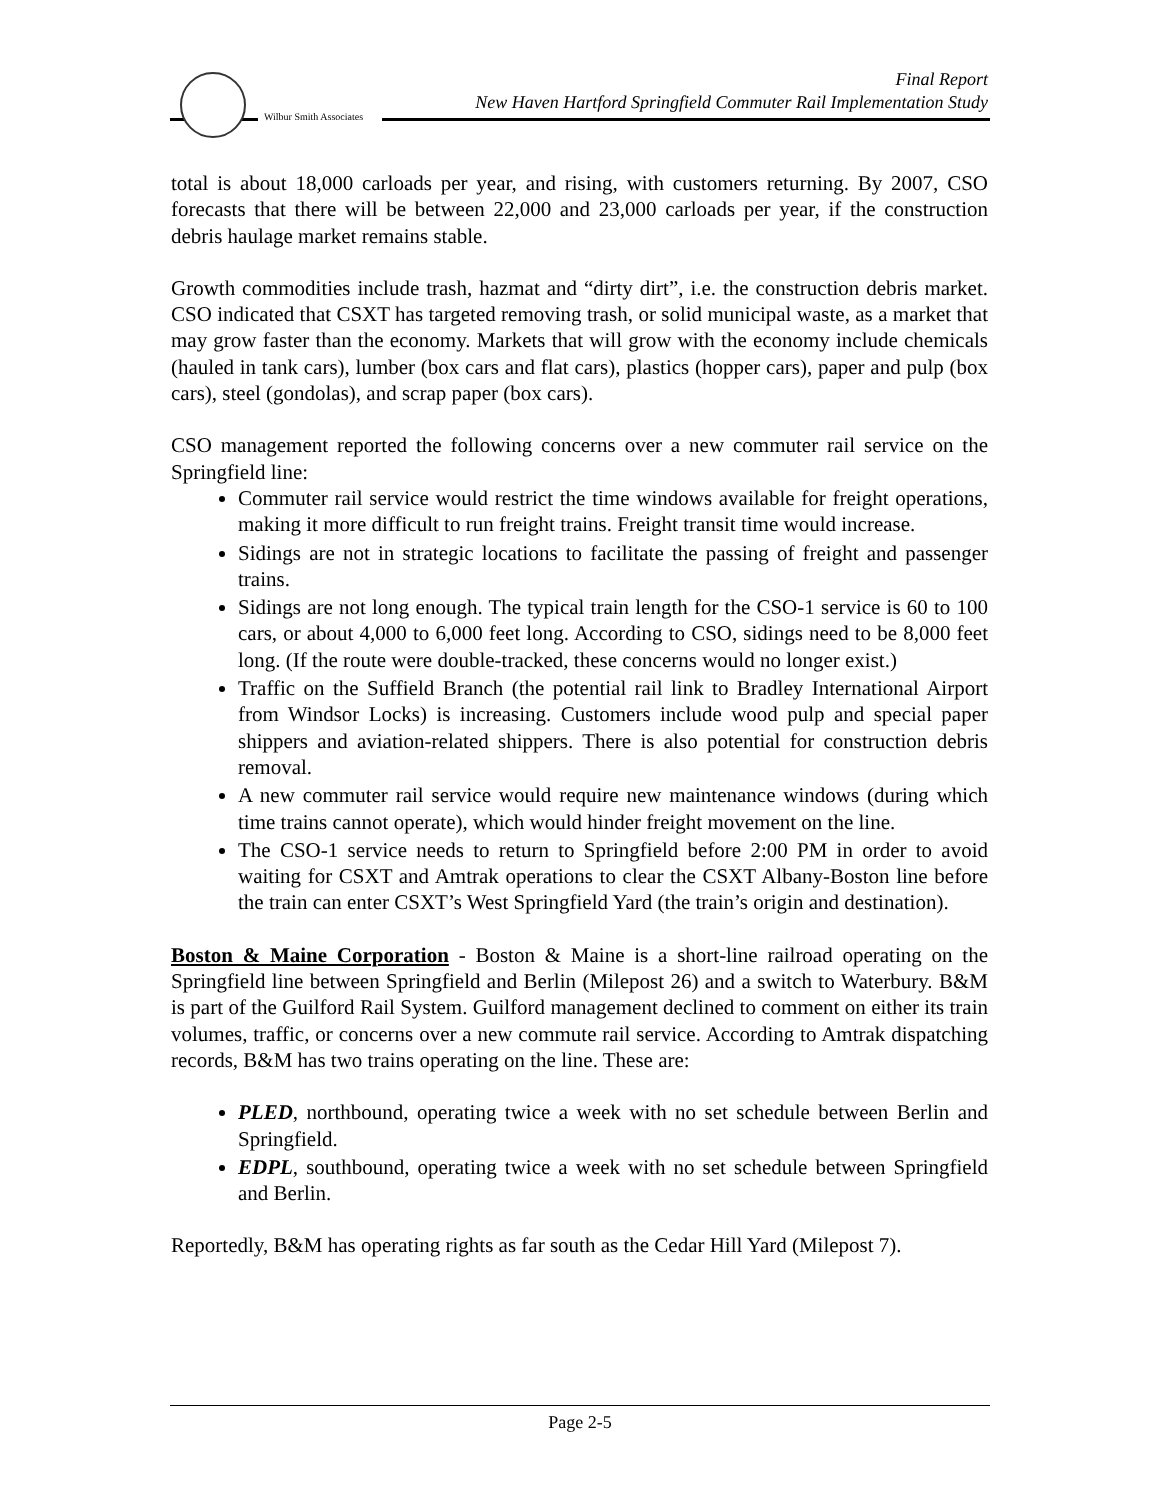Wilbur Smith Associates
Final Report
New Haven Hartford Springfield Commuter Rail Implementation Study
total is about 18,000 carloads per year, and rising, with customers returning. By 2007, CSO forecasts that there will be between 22,000 and 23,000 carloads per year, if the construction debris haulage market remains stable.
Growth commodities include trash, hazmat and “dirty dirt”, i.e. the construction debris market. CSO indicated that CSXT has targeted removing trash, or solid municipal waste, as a market that may grow faster than the economy. Markets that will grow with the economy include chemicals (hauled in tank cars), lumber (box cars and flat cars), plastics (hopper cars), paper and pulp (box cars), steel (gondolas), and scrap paper (box cars).
CSO management reported the following concerns over a new commuter rail service on the Springfield line:
Commuter rail service would restrict the time windows available for freight operations, making it more difficult to run freight trains. Freight transit time would increase.
Sidings are not in strategic locations to facilitate the passing of freight and passenger trains.
Sidings are not long enough. The typical train length for the CSO-1 service is 60 to 100 cars, or about 4,000 to 6,000 feet long. According to CSO, sidings need to be 8,000 feet long. (If the route were double-tracked, these concerns would no longer exist.)
Traffic on the Suffield Branch (the potential rail link to Bradley International Airport from Windsor Locks) is increasing. Customers include wood pulp and special paper shippers and aviation-related shippers. There is also potential for construction debris removal.
A new commuter rail service would require new maintenance windows (during which time trains cannot operate), which would hinder freight movement on the line.
The CSO-1 service needs to return to Springfield before 2:00 PM in order to avoid waiting for CSXT and Amtrak operations to clear the CSXT Albany-Boston line before the train can enter CSXT’s West Springfield Yard (the train’s origin and destination).
Boston & Maine Corporation - Boston & Maine is a short-line railroad operating on the Springfield line between Springfield and Berlin (Milepost 26) and a switch to Waterbury. B&M is part of the Guilford Rail System. Guilford management declined to comment on either its train volumes, traffic, or concerns over a new commute rail service. According to Amtrak dispatching records, B&M has two trains operating on the line. These are:
PLED, northbound, operating twice a week with no set schedule between Berlin and Springfield.
EDPL, southbound, operating twice a week with no set schedule between Springfield and Berlin.
Reportedly, B&M has operating rights as far south as the Cedar Hill Yard (Milepost 7).
Page 2-5